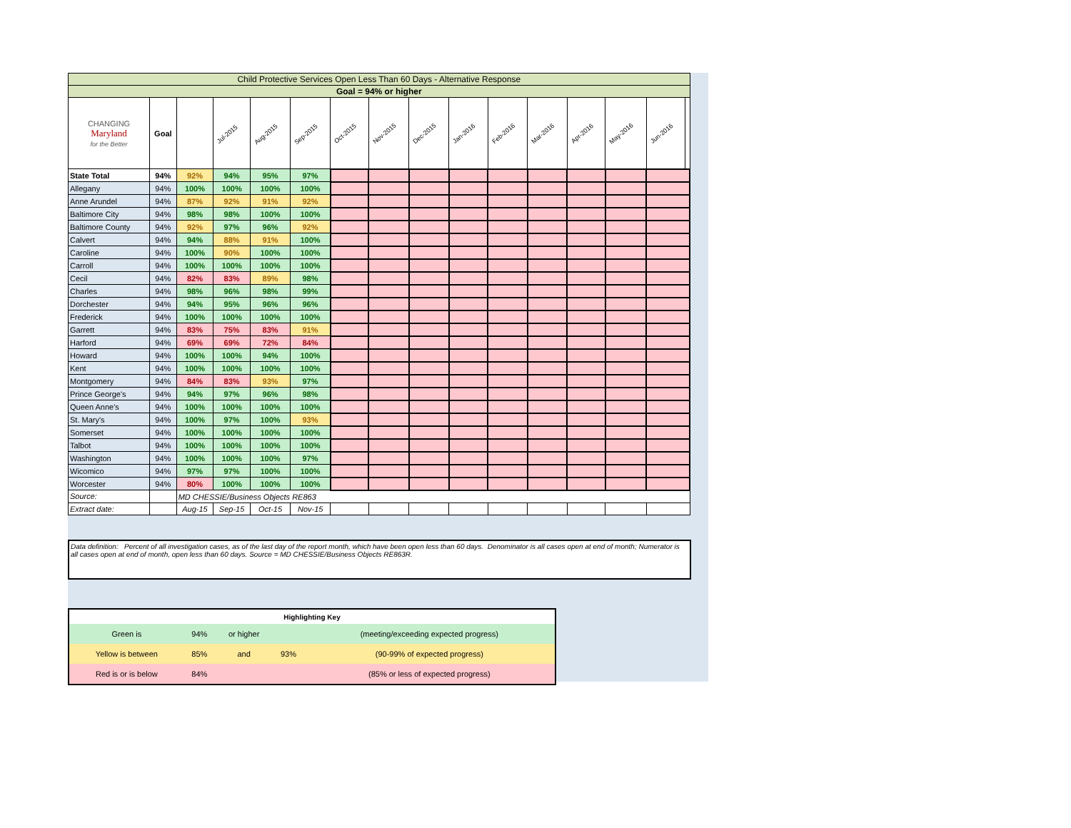| Child Protective Services Open Less Than 60 Days - Alternative Response | | | | | | | | | | | | | | | |
| Goal = 94% or higher | | | | | | | | | | | | | | | |
| CHANGING Maryland for the Better | Goal | | Jul-2015 | Aug-2015 | Sep-2015 | Oct-2015 | Nov-2015 | Dec-2015 | Jan-2016 | Feb-2016 | Mar-2016 | Apr-2016 | May-2016 | Jun-2016 | |
| State Total | 94% | 92% | 94% | 95% | 97% | | | | | | | | | | |
| Allegany | 94% | 100% | 100% | 100% | 100% | | | | | | | | | | |
| Anne Arundel | 94% | 87% | 92% | 91% | 92% | | | | | | | | | | |
| Baltimore City | 94% | 98% | 98% | 100% | 100% | | | | | | | | | | |
| Baltimore County | 94% | 92% | 97% | 96% | 92% | | | | | | | | | | |
| Calvert | 94% | 94% | 88% | 91% | 100% | | | | | | | | | | |
| Caroline | 94% | 100% | 90% | 100% | 100% | | | | | | | | | | |
| Carroll | 94% | 100% | 100% | 100% | 100% | | | | | | | | | | |
| Cecil | 94% | 82% | 83% | 89% | 98% | | | | | | | | | | |
| Charles | 94% | 98% | 96% | 98% | 99% | | | | | | | | | | |
| Dorchester | 94% | 94% | 95% | 96% | 96% | | | | | | | | | | |
| Frederick | 94% | 100% | 100% | 100% | 100% | | | | | | | | | | |
| Garrett | 94% | 83% | 75% | 83% | 91% | | | | | | | | | | |
| Harford | 94% | 69% | 69% | 72% | 84% | | | | | | | | | | |
| Howard | 94% | 100% | 100% | 94% | 100% | | | | | | | | | | |
| Kent | 94% | 100% | 100% | 100% | 100% | | | | | | | | | | |
| Montgomery | 94% | 84% | 83% | 93% | 97% | | | | | | | | | | |
| Prince George's | 94% | 94% | 97% | 96% | 98% | | | | | | | | | | |
| Queen Anne's | 94% | 100% | 100% | 100% | 100% | | | | | | | | | | |
| St. Mary's | 94% | 100% | 97% | 100% | 93% | | | | | | | | | | |
| Somerset | 94% | 100% | 100% | 100% | 100% | | | | | | | | | | |
| Talbot | 94% | 100% | 100% | 100% | 100% | | | | | | | | | | |
| Washington | 94% | 100% | 100% | 100% | 97% | | | | | | | | | | |
| Wicomico | 94% | 97% | 97% | 100% | 100% | | | | | | | | | | |
| Worcester | 94% | 80% | 100% | 100% | 100% | | | | | | | | | | |
| Source: | | MD CHESSIE/Business Objects RE863 | | | | | | | | | | | | | |
| Extract date: | | Aug-15 | Sep-15 | Oct-15 | Nov-15 | | | | | | | | | | |
Data definition: Percent of all investigation cases, as of the last day of the report month, which have been open less than 60 days. Denominator is all cases open at end of month; Numerator is all cases open at end of month, open less than 60 days. Source = MD CHESSIE/Business Objects RE863R.
| Highlighting Key | | | | |
| Green is | 94% | or higher | | (meeting/exceeding expected progress) |
| Yellow is between | 85% | and | 93% | (90-99% of expected progress) |
| Red is or is below | 84% | | | (85% or less of expected progress) |